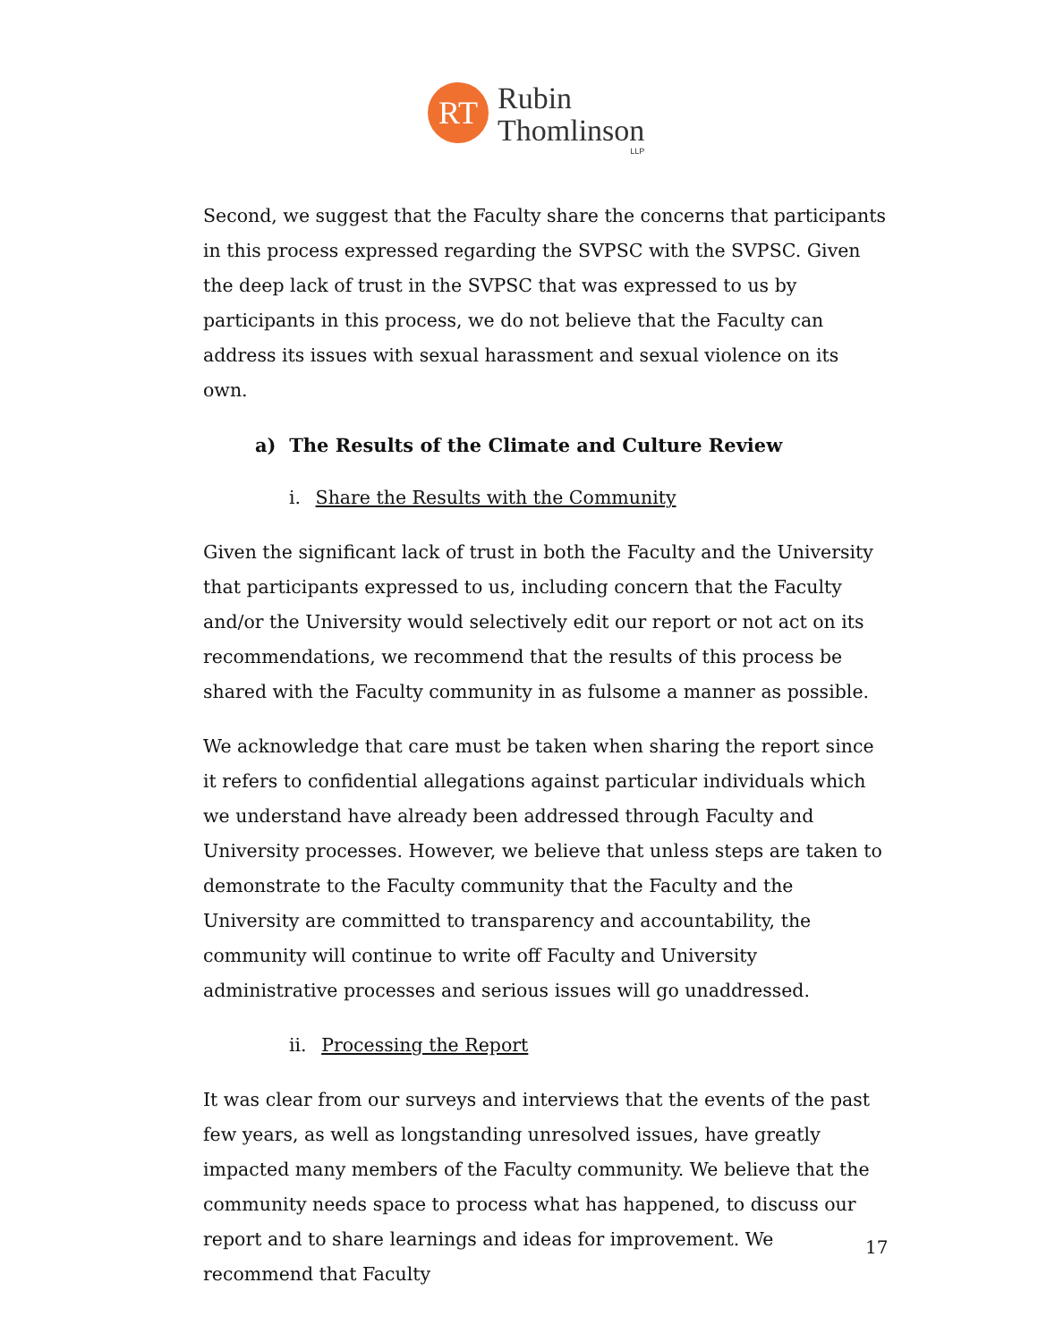RT
Rubin
Thomlinson
LLP
Second, we suggest that the Faculty share the concerns that participants in this process expressed regarding the SVPSC with the SVPSC. Given the deep lack of trust in the SVPSC that was expressed to us by participants in this process, we do not believe that the Faculty can address its issues with sexual harassment and sexual violence on its own.
a) The Results of the Climate and Culture Review
i. Share the Results with the Community
Given the significant lack of trust in both the Faculty and the University that participants expressed to us, including concern that the Faculty and/or the University would selectively edit our report or not act on its recommendations, we recommend that the results of this process be shared with the Faculty community in as fulsome a manner as possible.
We acknowledge that care must be taken when sharing the report since it refers to confidential allegations against particular individuals which we understand have already been addressed through Faculty and University processes. However, we believe that unless steps are taken to demonstrate to the Faculty community that the Faculty and the University are committed to transparency and accountability, the community will continue to write off Faculty and University administrative processes and serious issues will go unaddressed.
ii. Processing the Report
It was clear from our surveys and interviews that the events of the past few years, as well as longstanding unresolved issues, have greatly impacted many members of the Faculty community. We believe that the community needs space to process what has happened, to discuss our report and to share learnings and ideas for improvement. We recommend that Faculty
17